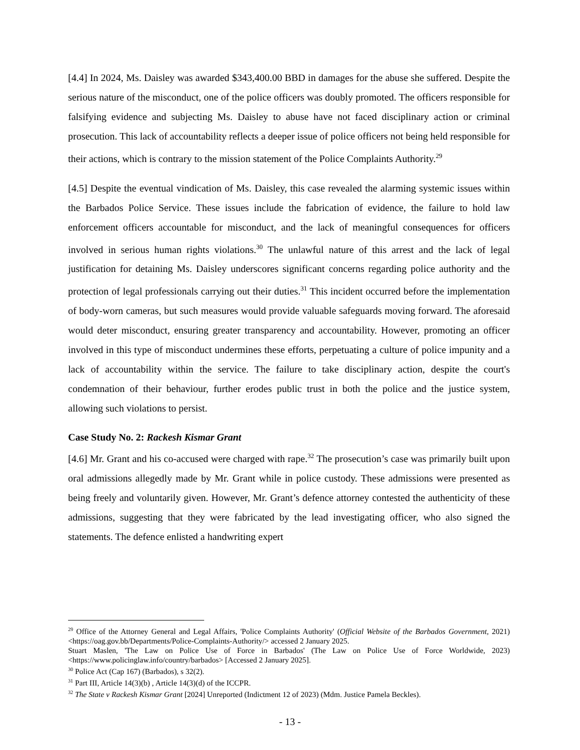[4.4] In 2024, Ms. Daisley was awarded $343,400.00 BBD in damages for the abuse she suffered. Despite the serious nature of the misconduct, one of the police officers was doubly promoted. The officers responsible for falsifying evidence and subjecting Ms. Daisley to abuse have not faced disciplinary action or criminal prosecution. This lack of accountability reflects a deeper issue of police officers not being held responsible for their actions, which is contrary to the mission statement of the Police Complaints Authority.<sup>29</sup>
[4.5] Despite the eventual vindication of Ms. Daisley, this case revealed the alarming systemic issues within the Barbados Police Service. These issues include the fabrication of evidence, the failure to hold law enforcement officers accountable for misconduct, and the lack of meaningful consequences for officers involved in serious human rights violations.<sup>30</sup> The unlawful nature of this arrest and the lack of legal justification for detaining Ms. Daisley underscores significant concerns regarding police authority and the protection of legal professionals carrying out their duties.<sup>31</sup> This incident occurred before the implementation of body-worn cameras, but such measures would provide valuable safeguards moving forward. The aforesaid would deter misconduct, ensuring greater transparency and accountability. However, promoting an officer involved in this type of misconduct undermines these efforts, perpetuating a culture of police impunity and a lack of accountability within the service. The failure to take disciplinary action, despite the court's condemnation of their behaviour, further erodes public trust in both the police and the justice system, allowing such violations to persist.
Case Study No. 2: Rackesh Kismar Grant
[4.6] Mr. Grant and his co-accused were charged with rape.<sup>32</sup> The prosecution’s case was primarily built upon oral admissions allegedly made by Mr. Grant while in police custody. These admissions were presented as being freely and voluntarily given. However, Mr. Grant’s defence attorney contested the authenticity of these admissions, suggesting that they were fabricated by the lead investigating officer, who also signed the statements. The defence enlisted a handwriting expert
<sup>29</sup> Office of the Attorney General and Legal Affairs, 'Police Complaints Authority' (Official Website of the Barbados Government, 2021)<https://oag.gov.bb/Departments/Police-Complaints-Authority/> accessed 2 January 2025.
Stuart Maslen, 'The Law on Police Use of Force in Barbados' (The Law on Police Use of Force Worldwide, 2023) <https://www.policinglaw.info/country/barbados> [Accessed 2 January 2025].
<sup>30</sup> Police Act (Cap 167) (Barbados), s 32(2).
<sup>31</sup> Part III, Article 14(3)(b) , Article 14(3)(d) of the ICCPR.
<sup>32</sup> The State v Rackesh Kismar Grant [2024] Unreported (Indictment 12 of 2023) (Mdm. Justice Pamela Beckles).
- 13 -